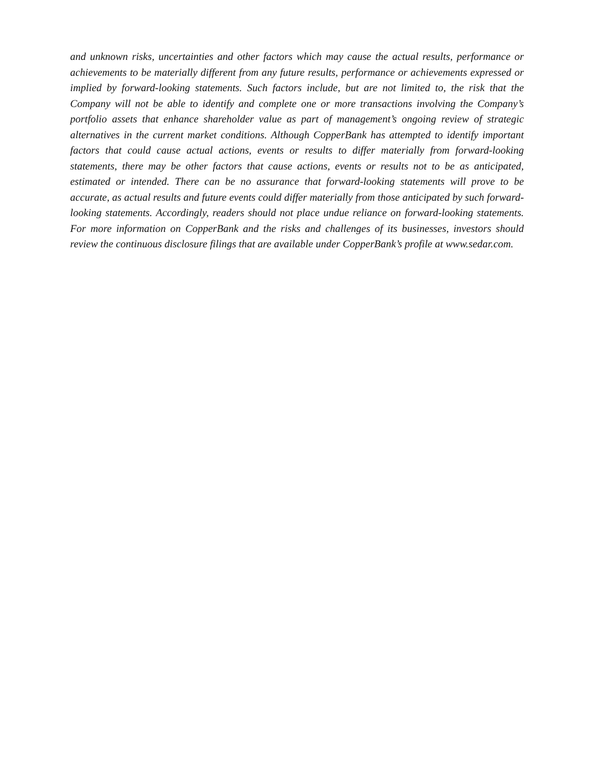and unknown risks, uncertainties and other factors which may cause the actual results, performance or achievements to be materially different from any future results, performance or achievements expressed or implied by forward-looking statements. Such factors include, but are not limited to, the risk that the Company will not be able to identify and complete one or more transactions involving the Company’s portfolio assets that enhance shareholder value as part of management’s ongoing review of strategic alternatives in the current market conditions. Although CopperBank has attempted to identify important factors that could cause actual actions, events or results to differ materially from forward-looking statements, there may be other factors that cause actions, events or results not to be as anticipated, estimated or intended. There can be no assurance that forward-looking statements will prove to be accurate, as actual results and future events could differ materially from those anticipated by such forward-looking statements. Accordingly, readers should not place undue reliance on forward-looking statements. For more information on CopperBank and the risks and challenges of its businesses, investors should review the continuous disclosure filings that are available under CopperBank’s profile at www.sedar.com.